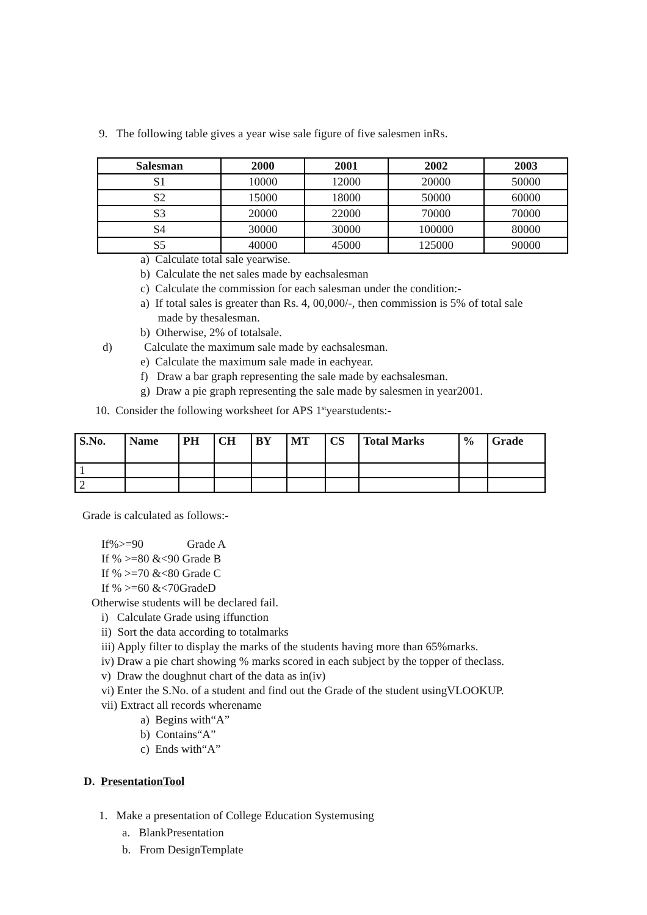9. The following table gives a year wise sale figure of five salesmen inRs.
| Salesman | 2000 | 2001 | 2002 | 2003 |
| --- | --- | --- | --- | --- |
| S1 | 10000 | 12000 | 20000 | 50000 |
| S2 | 15000 | 18000 | 50000 | 60000 |
| S3 | 20000 | 22000 | 70000 | 70000 |
| S4 | 30000 | 30000 | 100000 | 80000 |
| S5 | 40000 | 45000 | 125000 | 90000 |
a) Calculate total sale yearwise.
b) Calculate the net sales made by eachsalesman
c) Calculate the commission for each salesman under the condition:-
a) If total sales is greater than Rs. 4, 00,000/-, then commission is 5% of total sale
made by thesalesman.
b) Otherwise, 2% of totalsale.
d) Calculate the maximum sale made by eachsalesman.
e) Calculate the maximum sale made in eachyear.
f) Draw a bar graph representing the sale made by eachsalesman.
g) Draw a pie graph representing the sale made by salesmen in year2001.
10. Consider the following worksheet for APS 1<sup>st</sup>yearstudents:-
| S.No. | Name | PH | CH | BY | MT | CS | Total Marks | % | Grade |
| --- | --- | --- | --- | --- | --- | --- | --- | --- | --- |
| 1 | | | | | | | | | |
| 2 | | | | | | | | | |
Grade is calculated as follows:-
If%>=90 Grade A
If % >=80 &<90 Grade B
If % >=70 &<80 Grade C
If % >=60 &<70GradeD
Otherwise students will be declared fail.
i) Calculate Grade using iffunction
ii) Sort the data according to totalmarks
iii) Apply filter to display the marks of the students having more than 65%marks.
iv) Draw a pie chart showing % marks scored in each subject by the topper of theclass.
v) Draw the doughnut chart of the data as in(iv)
vi) Enter the S.No. of a student and find out the Grade of the student usingVLOOKUP.
vii) Extract all records wherename
a) Begins with“A”
b) Contains“A”
c) Ends with“A”
D. PresentationTool
1. Make a presentation of College Education Systemusing
a. BlankPresentation
b. From DesignTemplate